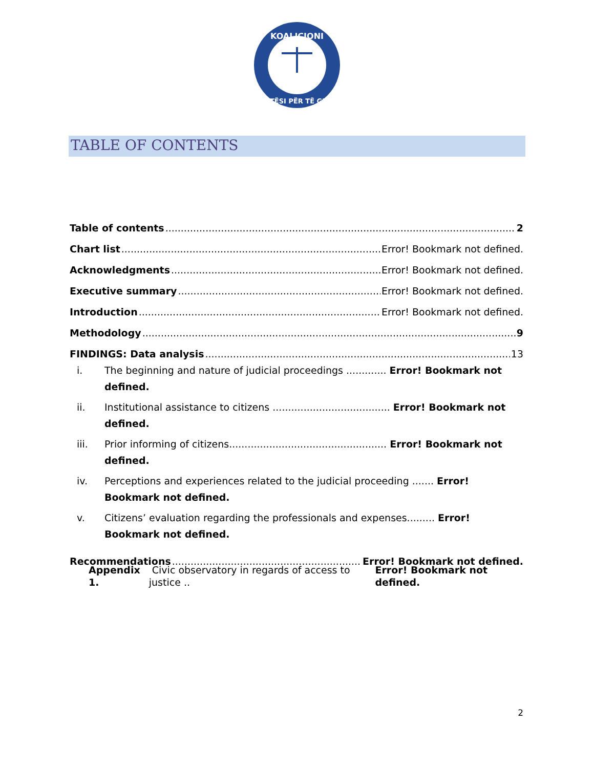KOALICIONI
DREJTËSI PËR TË GJITHË
TABLE OF CONTENTS
Table of contents 2
Chart list Error! Bookmark not defined.
Acknowledgments Error! Bookmark not defined.
Executive summary Error! Bookmark not defined.
Introduction Error! Bookmark not defined.
Methodology 9
FINDINGS: Data analysis 13
i. The beginning and nature of judicial proceedings ............. Error! Bookmark not defined.
ii. Institutional assistance to citizens ...................................... Error! Bookmark not defined.
iii. Prior informing of citizens................................................... Error! Bookmark not defined.
iv. Perceptions and experiences related to the judicial proceeding ....... Error! Bookmark not defined.
v. Citizens’ evaluation regarding the professionals and expenses......... Error! Bookmark not defined.
Recommendations Error! Bookmark not defined.
Appendix 1. Civic observatory in regards of access to justice .. Error! Bookmark not defined.
2